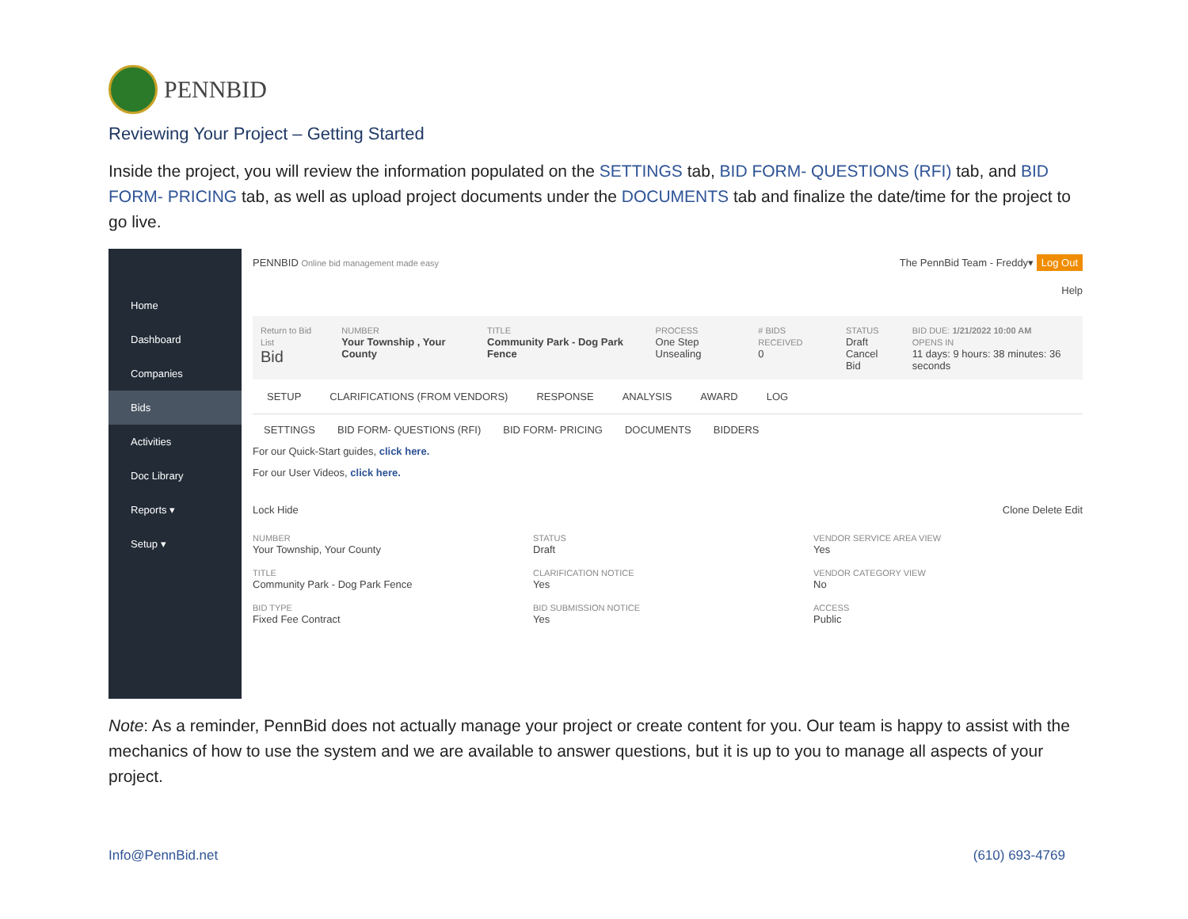PENNBID
Reviewing Your Project – Getting Started
Inside the project, you will review the information populated on the SETTINGS tab, BID FORM- QUESTIONS (RFI) tab, and BID FORM- PRICING tab, as well as upload project documents under the DOCUMENTS tab and finalize the date/time for the project to go live.
Home
Dashboard
Companies
Bids
Activities
Doc Library
Reports ▾
Setup ▾
PENNBID Online bid management made easy
The PennBid Team - Freddy▾ Log Out
Help
Return to Bid List
Bid
NUMBER
Your Township , Your County
TITLE
Community Park - Dog Park Fence
PROCESS
One Step Unsealing
# BIDS RECEIVED
0
STATUS
Draft
Cancel Bid
BID DUE: 1/21/2022 10:00 AM
OPENS IN
11 days: 9 hours: 38 minutes: 36 seconds
SETUP CLARIFICATIONS (FROM VENDORS) RESPONSE ANALYSIS AWARD LOG
SETTINGS BID FORM- QUESTIONS (RFI) BID FORM- PRICING DOCUMENTS BIDDERS
For our Quick-Start guides, click here.
For our User Videos, click here.
Lock Hide Clone Delete Edit
NUMBER
Your Township, Your County
STATUS
Draft
VENDOR SERVICE AREA VIEW
Yes
TITLE
Community Park - Dog Park Fence
CLARIFICATION NOTICE
Yes
VENDOR CATEGORY VIEW
No
BID TYPE
Fixed Fee Contract
BID SUBMISSION NOTICE
Yes
ACCESS
Public
Note: As a reminder, PennBid does not actually manage your project or create content for you. Our team is happy to assist with the mechanics of how to use the system and we are available to answer questions, but it is up to you to manage all aspects of your project.
Info@PennBid.net (610) 693-4769